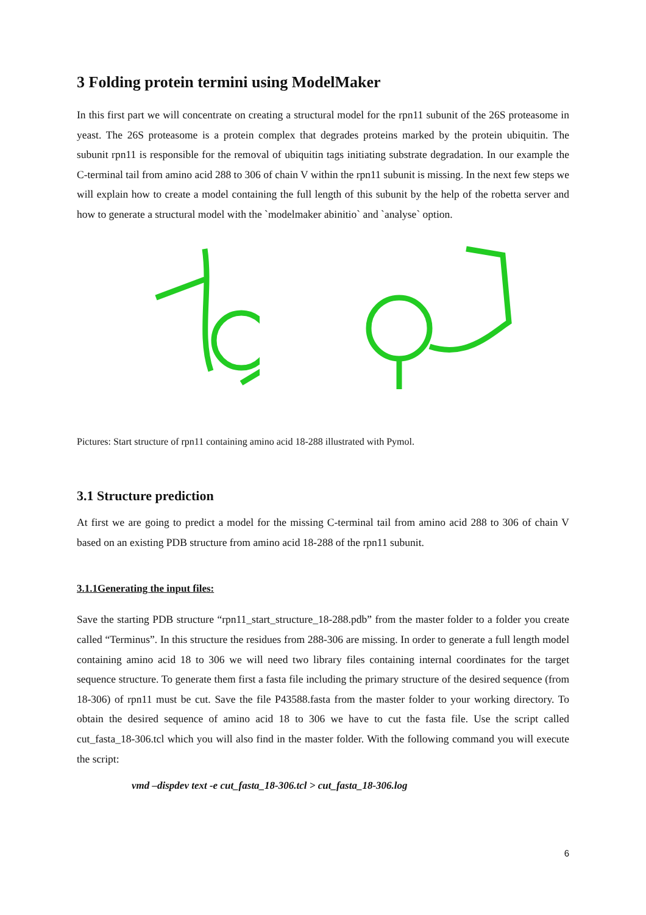3 Folding protein termini using ModelMaker
In this first part we will concentrate on creating a structural model for the rpn11 subunit of the 26S proteasome in yeast. The 26S proteasome is a protein complex that degrades proteins marked by the protein ubiquitin. The subunit rpn11 is responsible for the removal of ubiquitin tags initiating substrate degradation. In our example the C-terminal tail from amino acid 288 to 306 of chain V within the rpn11 subunit is missing. In the next few steps we will explain how to create a model containing the full length of this subunit by the help of the robetta server and how to generate a structural model with the `modelmaker abinitio` and `analyse` option.
Pictures: Start structure of rpn11 containing amino acid 18-288 illustrated with Pymol.
3.1 Structure prediction
At first we are going to predict a model for the missing C-terminal tail from amino acid 288 to 306 of chain V based on an existing PDB structure from amino acid 18-288 of the rpn11 subunit.
3.1.1Generating the input files:
Save the starting PDB structure “rpn11_start_structure_18-288.pdb” from the master folder to a folder you create called “Terminus”. In this structure the residues from 288-306 are missing. In order to generate a full length model containing amino acid 18 to 306 we will need two library files containing internal coordinates for the target sequence structure. To generate them first a fasta file including the primary structure of the desired sequence (from 18-306) of rpn11 must be cut. Save the file P43588.fasta from the master folder to your working directory. To obtain the desired sequence of amino acid 18 to 306 we have to cut the fasta file. Use the script called cut_fasta_18-306.tcl which you will also find in the master folder. With the following command you will execute the script:
vmd –dispdev text -e cut_fasta_18-306.tcl > cut_fasta_18-306.log
6